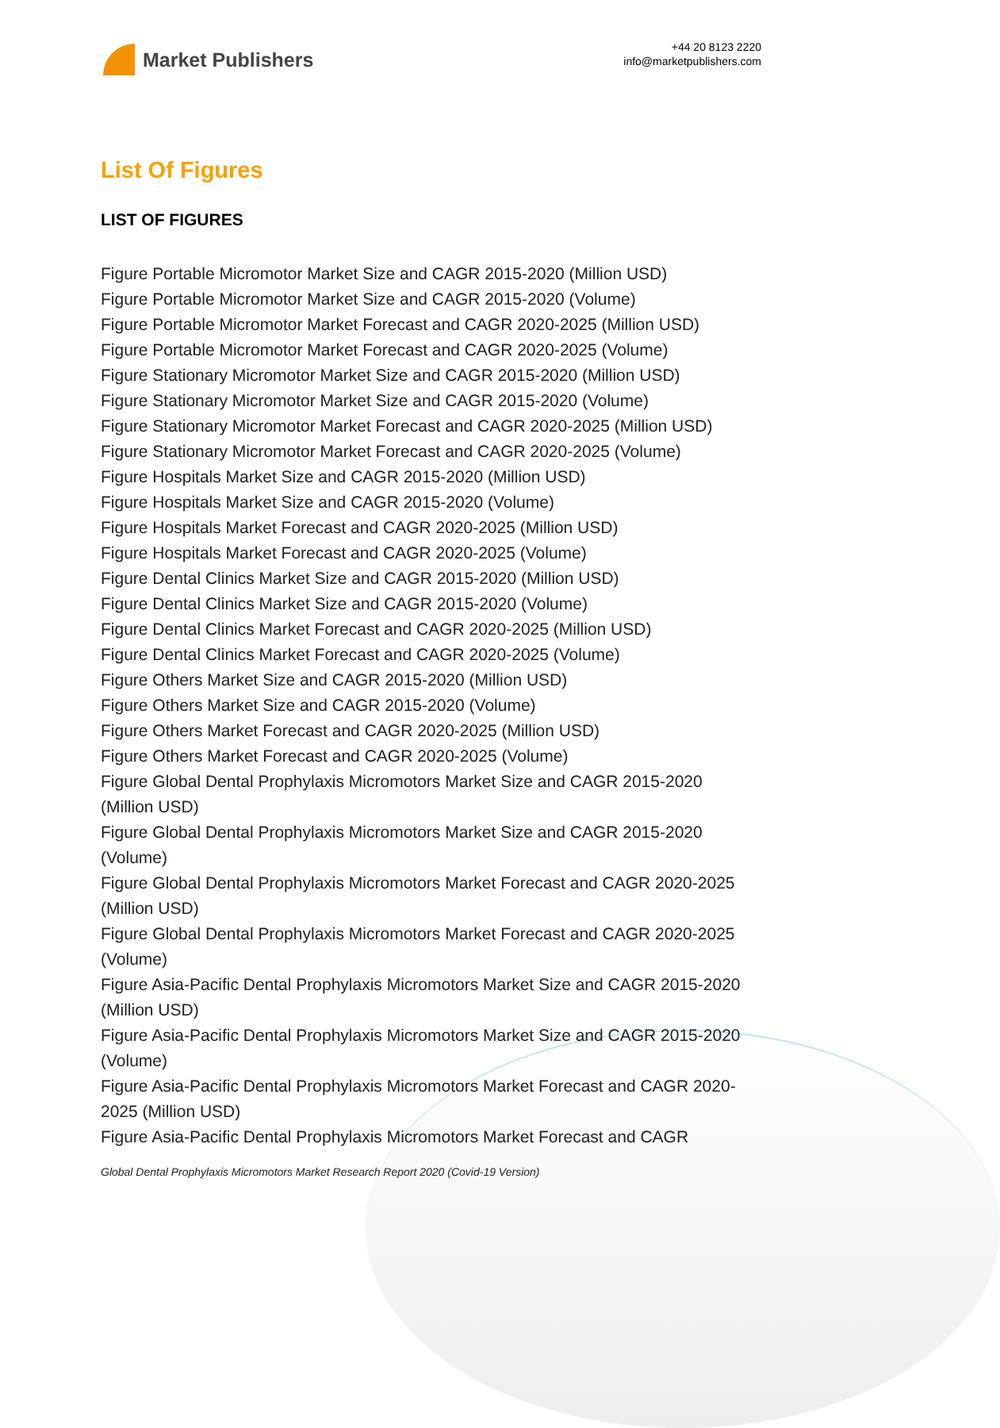Market Publishers
+44 20 8123 2220
info@marketpublishers.com
List Of Figures
LIST OF FIGURES
Figure Portable Micromotor Market Size and CAGR 2015-2020 (Million USD)
Figure Portable Micromotor Market Size and CAGR 2015-2020 (Volume)
Figure Portable Micromotor Market Forecast and CAGR 2020-2025 (Million USD)
Figure Portable Micromotor Market Forecast and CAGR 2020-2025 (Volume)
Figure Stationary Micromotor Market Size and CAGR 2015-2020 (Million USD)
Figure Stationary Micromotor Market Size and CAGR 2015-2020 (Volume)
Figure Stationary Micromotor Market Forecast and CAGR 2020-2025 (Million USD)
Figure Stationary Micromotor Market Forecast and CAGR 2020-2025 (Volume)
Figure Hospitals Market Size and CAGR 2015-2020 (Million USD)
Figure Hospitals Market Size and CAGR 2015-2020 (Volume)
Figure Hospitals Market Forecast and CAGR 2020-2025 (Million USD)
Figure Hospitals Market Forecast and CAGR 2020-2025 (Volume)
Figure Dental Clinics Market Size and CAGR 2015-2020 (Million USD)
Figure Dental Clinics Market Size and CAGR 2015-2020 (Volume)
Figure Dental Clinics Market Forecast and CAGR 2020-2025 (Million USD)
Figure Dental Clinics Market Forecast and CAGR 2020-2025 (Volume)
Figure Others Market Size and CAGR 2015-2020 (Million USD)
Figure Others Market Size and CAGR 2015-2020 (Volume)
Figure Others Market Forecast and CAGR 2020-2025 (Million USD)
Figure Others Market Forecast and CAGR 2020-2025 (Volume)
Figure Global Dental Prophylaxis Micromotors Market Size and CAGR 2015-2020 (Million USD)
Figure Global Dental Prophylaxis Micromotors Market Size and CAGR 2015-2020 (Volume)
Figure Global Dental Prophylaxis Micromotors Market Forecast and CAGR 2020-2025 (Million USD)
Figure Global Dental Prophylaxis Micromotors Market Forecast and CAGR 2020-2025 (Volume)
Figure Asia-Pacific Dental Prophylaxis Micromotors Market Size and CAGR 2015-2020 (Million USD)
Figure Asia-Pacific Dental Prophylaxis Micromotors Market Size and CAGR 2015-2020 (Volume)
Figure Asia-Pacific Dental Prophylaxis Micromotors Market Forecast and CAGR 2020-2025 (Million USD)
Figure Asia-Pacific Dental Prophylaxis Micromotors Market Forecast and CAGR
Global Dental Prophylaxis Micromotors Market Research Report 2020 (Covid-19 Version)